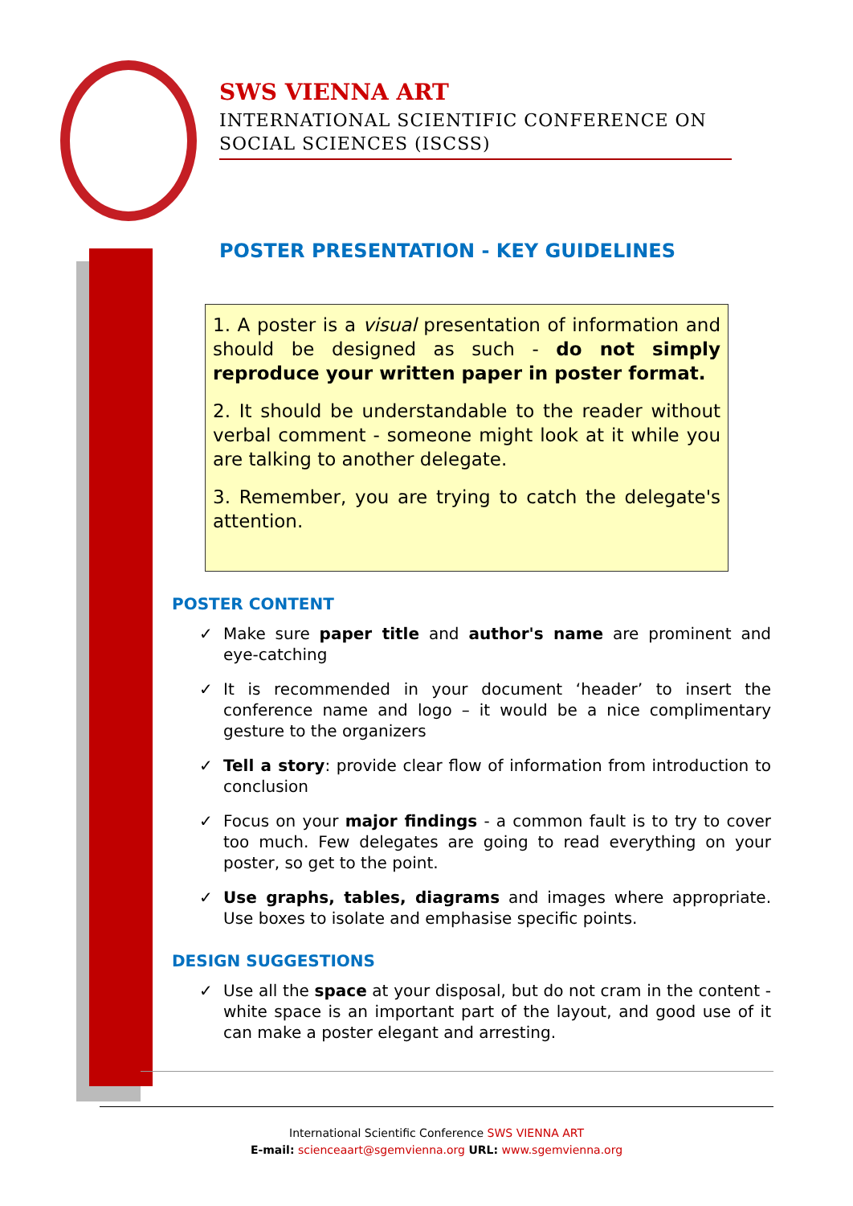SWS VIENNA ART
INTERNATIONAL SCIENTIFIC CONFERENCE ON
SOCIAL SCIENCES (ISCSS)
POSTER PRESENTATION - KEY GUIDELINES
1. A poster is a visual presentation of information and should be designed as such - do not simply reproduce your written paper in poster format.
2. It should be understandable to the reader without verbal comment - someone might look at it while you are talking to another delegate.
3. Remember, you are trying to catch the delegate's attention.
POSTER CONTENT
✓ Make sure paper title and author's name are prominent and eye-catching
✓ It is recommended in your document ‘header’ to insert the conference name and logo – it would be a nice complimentary gesture to the organizers
✓ Tell a story: provide clear flow of information from introduction to conclusion
✓ Focus on your major findings - a common fault is to try to cover too much. Few delegates are going to read everything on your poster, so get to the point.
✓ Use graphs, tables, diagrams and images where appropriate. Use boxes to isolate and emphasise specific points.
DESIGN SUGGESTIONS
✓ Use all the space at your disposal, but do not cram in the content - white space is an important part of the layout, and good use of it can make a poster elegant and arresting.
International Scientific Conference SWS VIENNA ART
E-mail: scienceaart@sgemvienna.org URL: www.sgemvienna.org